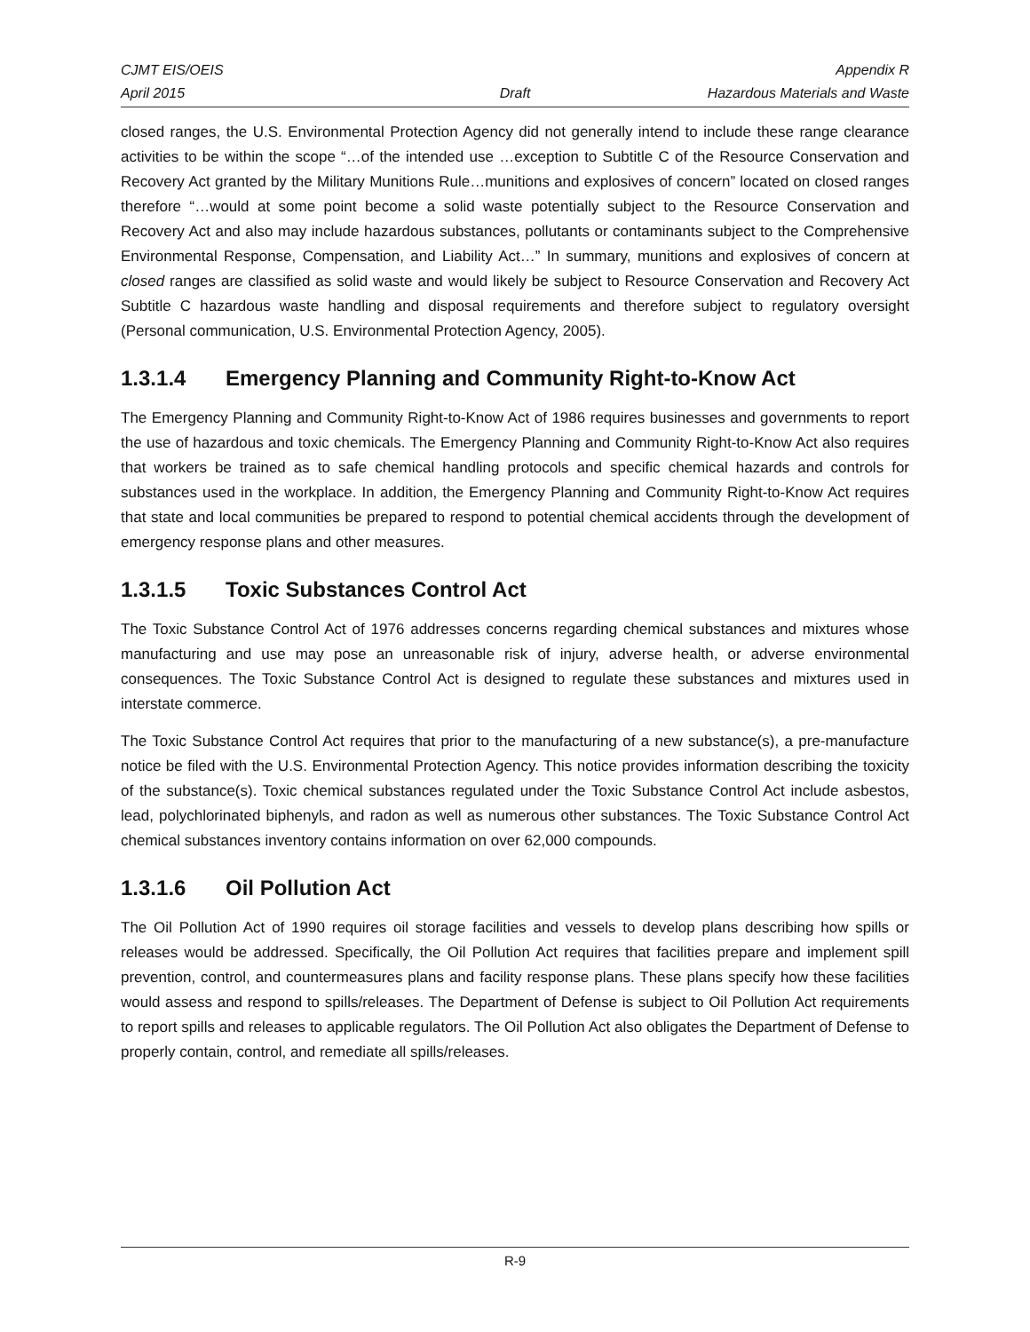CJMT EIS/OEIS Appendix R
April 2015 Draft Hazardous Materials and Waste
closed ranges, the U.S. Environmental Protection Agency did not generally intend to include these range clearance activities to be within the scope “…of the intended use …exception to Subtitle C of the Resource Conservation and Recovery Act granted by the Military Munitions Rule…munitions and explosives of concern” located on closed ranges therefore “…would at some point become a solid waste potentially subject to the Resource Conservation and Recovery Act and also may include hazardous substances, pollutants or contaminants subject to the Comprehensive Environmental Response, Compensation, and Liability Act…” In summary, munitions and explosives of concern at closed ranges are classified as solid waste and would likely be subject to Resource Conservation and Recovery Act Subtitle C hazardous waste handling and disposal requirements and therefore subject to regulatory oversight (Personal communication, U.S. Environmental Protection Agency, 2005).
1.3.1.4 Emergency Planning and Community Right-to-Know Act
The Emergency Planning and Community Right-to-Know Act of 1986 requires businesses and governments to report the use of hazardous and toxic chemicals. The Emergency Planning and Community Right-to-Know Act also requires that workers be trained as to safe chemical handling protocols and specific chemical hazards and controls for substances used in the workplace. In addition, the Emergency Planning and Community Right-to-Know Act requires that state and local communities be prepared to respond to potential chemical accidents through the development of emergency response plans and other measures.
1.3.1.5 Toxic Substances Control Act
The Toxic Substance Control Act of 1976 addresses concerns regarding chemical substances and mixtures whose manufacturing and use may pose an unreasonable risk of injury, adverse health, or adverse environmental consequences. The Toxic Substance Control Act is designed to regulate these substances and mixtures used in interstate commerce.
The Toxic Substance Control Act requires that prior to the manufacturing of a new substance(s), a pre-manufacture notice be filed with the U.S. Environmental Protection Agency. This notice provides information describing the toxicity of the substance(s). Toxic chemical substances regulated under the Toxic Substance Control Act include asbestos, lead, polychlorinated biphenyls, and radon as well as numerous other substances. The Toxic Substance Control Act chemical substances inventory contains information on over 62,000 compounds.
1.3.1.6 Oil Pollution Act
The Oil Pollution Act of 1990 requires oil storage facilities and vessels to develop plans describing how spills or releases would be addressed. Specifically, the Oil Pollution Act requires that facilities prepare and implement spill prevention, control, and countermeasures plans and facility response plans. These plans specify how these facilities would assess and respond to spills/releases. The Department of Defense is subject to Oil Pollution Act requirements to report spills and releases to applicable regulators. The Oil Pollution Act also obligates the Department of Defense to properly contain, control, and remediate all spills/releases.
R-9